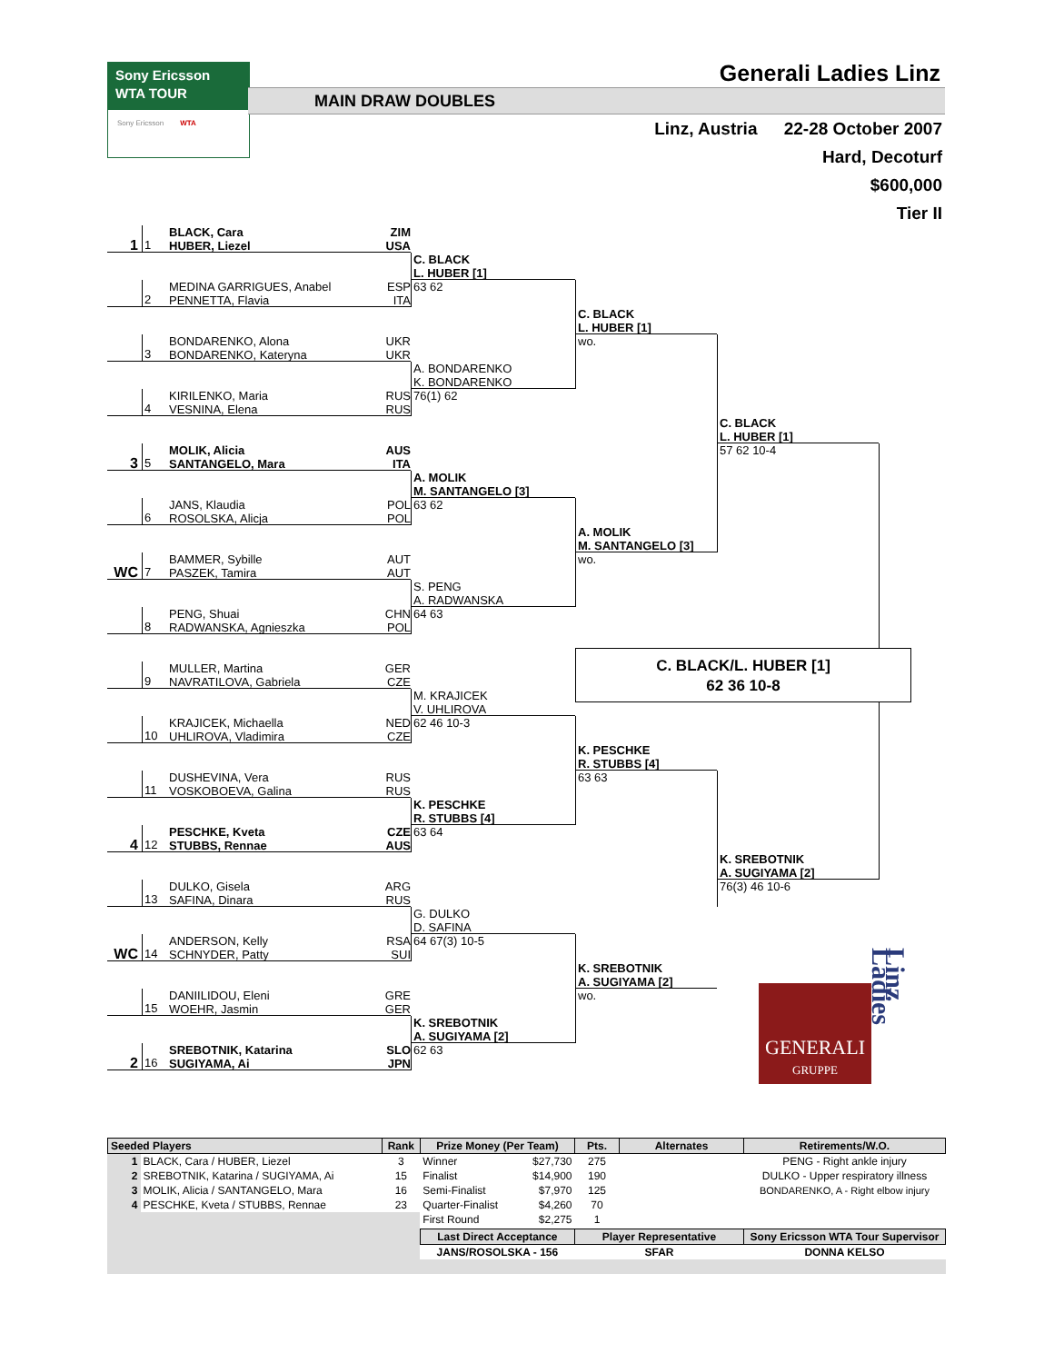Sony Ericsson
WTA TOUR
Sony Ericsson WTA
Generali Ladies Linz
MAIN DRAW DOUBLES
Linz, Austria 22-28 October 2007
Hard, Decoturf
$600,000
Tier II
1 1 BLACK, Cara
HUBER, Liezel ZIM
USA
C. BLACK
L. HUBER [1]
2 MEDINA GARRIGUES, Anabel
PENNETTA, Flavia ESP
ITA
63 62
C. BLACK
L. HUBER [1]
3 BONDARENKO, Alona
BONDARENKO, Kateryna UKR
UKR
wo.
A. BONDARENKO
K. BONDARENKO
4 KIRILENKO, Maria
VESNINA, Elena RUS
RUS
76(1) 62
C. BLACK
L. HUBER [1]
3 5 MOLIK, Alicia
SANTANGELO, Mara AUS
ITA
57 62 10-4
A. MOLIK
M. SANTANGELO [3]
6 JANS, Klaudia
ROSOLSKA, Alicja POL
POL
63 62
A. MOLIK
M. SANTANGELO [3]
WC 7 BAMMER, Sybille
PASZEK, Tamira AUT
AUT
wo.
S. PENG
A. RADWANSKA
8 PENG, Shuai
RADWANSKA, Agnieszka CHN
POL
64 63
C. BLACK/L. HUBER [1]
62 36 10-8
9 MULLER, Martina
NAVRATILOVA, Gabriela GER
CZE
M. KRAJICEK
V. UHLIROVA
10 KRAJICEK, Michaella
UHLIROVA, Vladimira NED
CZE
62 46 10-3
K. PESCHKE
R. STUBBS [4]
11 DUSHEVINA, Vera
VOSKOBOEVA, Galina RUS
RUS
63 63
K. PESCHKE
R. STUBBS [4]
4 12 PESCHKE, Kveta
STUBBS, Rennae CZE
AUS
63 64
K. SREBOTNIK
A. SUGIYAMA [2]
13 DULKO, Gisela
SAFINA, Dinara ARG
RUS
76(3) 46 10-6
G. DULKO
D. SAFINA
WC 14 ANDERSON, Kelly
SCHNYDER, Patty RSA
SUI
64 67(3) 10-5
K. SREBOTNIK
A. SUGIYAMA [2]
15 DANIILIDOU, Eleni
WOEHR, Jasmin GRE
GER
wo.
K. SREBOTNIK
A. SUGIYAMA [2]
2 16 SREBOTNIK, Katarina
SUGIYAMA, Ai SLO
JPN
62 63
GENERALI
GRUPPE
Linz Ladies
| Seeded Players | | Rank | Prize Money (Per Team) | | Pts. | Alternates | Retirements/W.O. |
| --- | --- | --- | --- | --- | --- | --- | --- |
| 1 | BLACK, Cara / HUBER, Liezel | 3 | Winner | $27,730 | 275 | | PENG - Right ankle injury |
| 2 | SREBOTNIK, Katarina / SUGIYAMA, Ai | 15 | Finalist | $14,900 | 190 | | DULKO - Upper respiratory illness |
| 3 | MOLIK, Alicia / SANTANGELO, Mara | 16 | Semi-Finalist | $7,970 | 125 | | BONDARENKO, A - Right elbow injury |
| 4 | PESCHKE, Kveta / STUBBS, Rennae | 23 | Quarter-Finalist | $4,260 | 70 | | |
| | | | First Round | $2,275 | 1 | | |
| | | | Last Direct Acceptance | | Player Representative | | Sony Ericsson WTA Tour Supervisor |
| | | | JANS/ROSOLSKA - 156 | | SFAR | | DONNA KELSO |